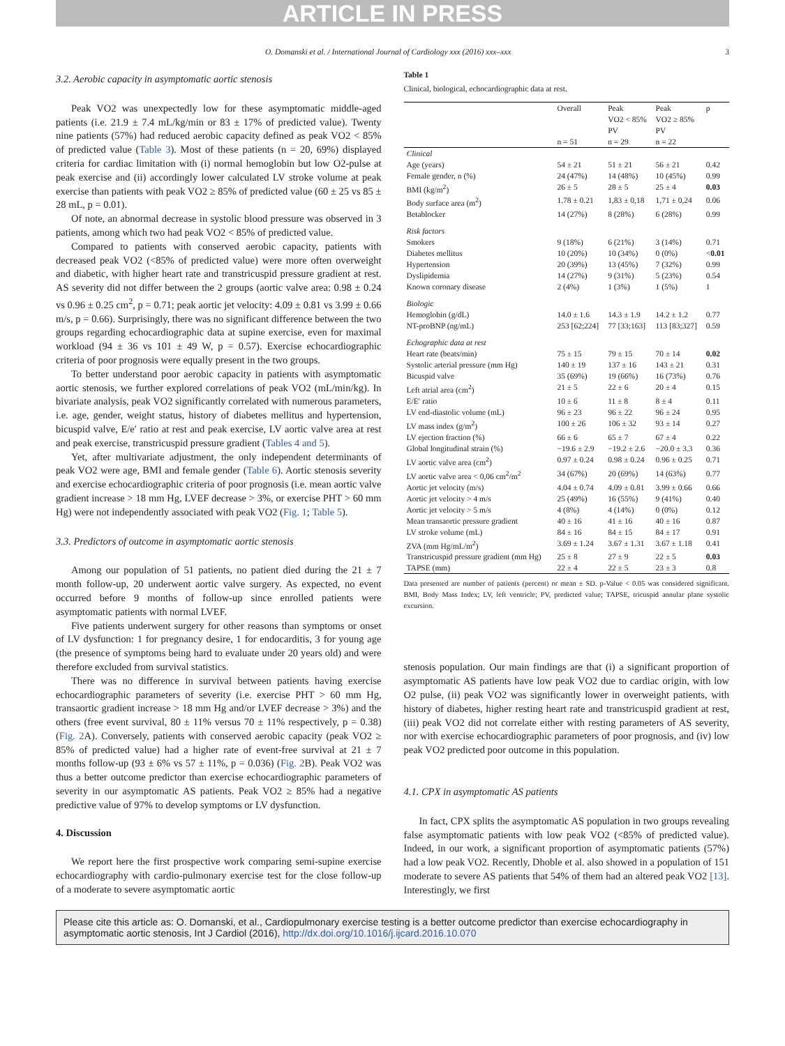ARTICLE IN PRESS
O. Domanski et al. / International Journal of Cardiology xxx (2016) xxx–xxx 3
3.2. Aerobic capacity in asymptomatic aortic stenosis
Peak VO2 was unexpectedly low for these asymptomatic middle-aged patients (i.e. 21.9 ± 7.4 mL/kg/min or 83 ± 17% of predicted value). Twenty nine patients (57%) had reduced aerobic capacity defined as peak VO2 < 85% of predicted value (Table 3). Most of these patients (n = 20, 69%) displayed criteria for cardiac limitation with (i) normal hemoglobin but low O2-pulse at peak exercise and (ii) accordingly lower calculated LV stroke volume at peak exercise than patients with peak VO2 ≥ 85% of predicted value (60 ± 25 vs 85 ± 28 mL, p = 0.01).
Of note, an abnormal decrease in systolic blood pressure was observed in 3 patients, among which two had peak VO2 < 85% of predicted value.
Compared to patients with conserved aerobic capacity, patients with decreased peak VO2 (<85% of predicted value) were more often overweight and diabetic, with higher heart rate and transtricuspid pressure gradient at rest. AS severity did not differ between the 2 groups (aortic valve area: 0.98 ± 0.24 vs 0.96 ± 0.25 cm<sup>2</sup>, p = 0.71; peak aortic jet velocity: 4.09 ± 0.81 vs 3.99 ± 0.66 m/s, p = 0.66). Surprisingly, there was no significant difference between the two groups regarding echocardiographic data at supine exercise, even for maximal workload (94 ± 36 vs 101 ± 49 W, p = 0.57). Exercise echocardiographic criteria of poor prognosis were equally present in the two groups.
To better understand poor aerobic capacity in patients with asymptomatic aortic stenosis, we further explored correlations of peak VO2 (mL/min/kg). In bivariate analysis, peak VO2 significantly correlated with numerous parameters, i.e. age, gender, weight status, history of diabetes mellitus and hypertension, bicuspid valve, E/e′ ratio at rest and peak exercise, LV aortic valve area at rest and peak exercise, transtricuspid pressure gradient (Tables 4 and 5).
Yet, after multivariate adjustment, the only independent determinants of peak VO2 were age, BMI and female gender (Table 6). Aortic stenosis severity and exercise echocardiographic criteria of poor prognosis (i.e. mean aortic valve gradient increase > 18 mm Hg, LVEF decrease > 3%, or exercise PHT > 60 mm Hg) were not independently associated with peak VO2 (Fig. 1; Table 5).
3.3. Predictors of outcome in asymptomatic aortic stenosis
Among our population of 51 patients, no patient died during the 21 ± 7 month follow-up, 20 underwent aortic valve surgery. As expected, no event occurred before 9 months of follow-up since enrolled patients were asymptomatic patients with normal LVEF.
Five patients underwent surgery for other reasons than symptoms or onset of LV dysfunction: 1 for pregnancy desire, 1 for endocarditis, 3 for young age (the presence of symptoms being hard to evaluate under 20 years old) and were therefore excluded from survival statistics.
There was no difference in survival between patients having exercise echocardiographic parameters of severity (i.e. exercise PHT > 60 mm Hg, transaortic gradient increase > 18 mm Hg and/or LVEF decrease > 3%) and the others (free event survival, 80 ± 11% versus 70 ± 11% respectively, p = 0.38) (Fig. 2 A). Conversely, patients with conserved aerobic capacity (peak VO2 ≥ 85% of predicted value) had a higher rate of event-free survival at 21 ± 7 months follow-up (93 ± 6% vs 57 ± 11%, p = 0.036) (Fig. 2 B). Peak VO2 was thus a better outcome predictor than exercise echocardiographic parameters of severity in our asymptomatic AS patients. Peak VO2 ≥ 85% had a negative predictive value of 97% to develop symptoms or LV dysfunction.
4. Discussion
We report here the first prospective work comparing semi-supine exercise echocardiography with cardio-pulmonary exercise test for the close follow-up of a moderate to severe asymptomatic aortic
Table 1
Clinical, biological, echocardiographic data at rest.
| | Overall | Peak VO2 < 85% PV | Peak VO2 ≥ 85% PV | p |
| --- | --- | --- | --- | --- |
| | n = 51 | n = 29 | n = 22 | |
| Clinical | | | | |
| Age (years) | 54 ± 21 | 51 ± 21 | 56 ± 21 | 0.42 |
| Female gender, n (%) | 24 (47%) | 14 (48%) | 10 (45%) | 0.99 |
| BMI (kg/m<sup>2</sup>) | 26 ± 5 | 28 ± 5 | 25 ± 4 | 0.03 |
| Body surface area (m<sup>2</sup>) | 1.78 ± 0.21 | 1,83 ± 0,18 | 1,71 ± 0,24 | 0.06 |
| Betablocker | 14 (27%) | 8 (28%) | 6 (28%) | 0.99 |
| Risk factors | | | | |
| Smokers | 9 (18%) | 6 (21%) | 3 (14%) | 0.71 |
| Diabetes mellitus | 10 (20%) | 10 (34%) | 0 (0%) | < 0.01 |
| Hypertension | 20 (39%) | 13 (45%) | 7 (32%) | 0.99 |
| Dyslipidemia | 14 (27%) | 9 (31%) | 5 (23%) | 0.54 |
| Known coronary disease | 2 (4%) | 1 (3%) | 1 (5%) | 1 |
| Biologic | | | | |
| Hemoglobin (g/dL) | 14.0 ± 1.6 | 14.3 ± 1.9 | 14.2 ± 1.2 | 0.77 |
| NT-proBNP (ng/mL) | 253 [62;224] | 77 [33;163] | 113 [83;327] | 0.59 |
| Echographic data at rest | | | | |
| Heart rate (beats/min) | 75 ± 15 | 79 ± 15 | 70 ± 14 | 0.02 |
| Systolic arterial pressure (mm Hg) | 140 ± 19 | 137 ± 16 | 143 ± 21 | 0.31 |
| Bicuspid valve | 35 (69%) | 19 (66%) | 16 (73%) | 0.76 |
| Left atrial area (cm<sup>2</sup>) | 21 ± 5 | 22 ± 6 | 20 ± 4 | 0.15 |
| E/E′ ratio | 10 ± 6 | 11 ± 8 | 8 ± 4 | 0.11 |
| LV end-diastolic volume (mL) | 96 ± 23 | 96 ± 22 | 96 ± 24 | 0.95 |
| LV mass index (g/m<sup>2</sup>) | 100 ± 26 | 106 ± 32 | 93 ± 14 | 0.27 |
| LV ejection fraction (%) | 66 ± 6 | 65 ± 7 | 67 ± 4 | 0.22 |
| Global longitudinal strain (%) | −19.6 ± 2.9 | −19.2 ± 2.6 | −20.0 ± 3.3 | 0.36 |
| LV aortic valve area (cm<sup>2</sup>) | 0.97 ± 0.24 | 0.98 ± 0.24 | 0.96 ± 0.25 | 0.71 |
| LV aortic valve area < 0,06 cm<sup>2</sup>/m<sup>2</sup> | 34 (67%) | 20 (69%) | 14 (63%) | 0.77 |
| Aortic jet velocity (m/s) | 4.04 ± 0.74 | 4.09 ± 0.81 | 3.99 ± 0.66 | 0.66 |
| Aortic jet velocity > 4 m/s | 25 (49%) | 16 (55%) | 9 (41%) | 0.40 |
| Aortic jet velocity > 5 m/s | 4 (8%) | 4 (14%) | 0 (0%) | 0.12 |
| Mean transaortic pressure gradient | 40 ± 16 | 41 ± 16 | 40 ± 16 | 0.87 |
| LV stroke volume (mL) | 84 ± 16 | 84 ± 15 | 84 ± 17 | 0.91 |
| ZVA (mm Hg/mL/m<sup>2</sup>) | 3.69 ± 1.24 | 3.67 ± 1.31 | 3.67 ± 1.18 | 0.41 |
| Transtricuspid pressure gradient (mm Hg) | 25 ± 8 | 27 ± 9 | 22 ± 5 | 0.03 |
| TAPSE (mm) | 22 ± 4 | 22 ± 5 | 23 ± 3 | 0.8 |
Data presented are number of patients (percent) or mean ± SD. p-Value < 0.05 was considered significant. BMI, Body Mass Index; LV, left ventricle; PV, predicted value; TAPSE, tricuspid annular plane systolic excursion.
stenosis population. Our main findings are that (i) a significant proportion of asymptomatic AS patients have low peak VO2 due to cardiac origin, with low O2 pulse, (ii) peak VO2 was significantly lower in overweight patients, with history of diabetes, higher resting heart rate and transtricuspid gradient at rest, (iii) peak VO2 did not correlate either with resting parameters of AS severity, nor with exercise echocardiographic parameters of poor prognosis, and (iv) low peak VO2 predicted poor outcome in this population.
4.1. CPX in asymptomatic AS patients
In fact, CPX splits the asymptomatic AS population in two groups revealing false asymptomatic patients with low peak VO2 (<85% of predicted value). Indeed, in our work, a significant proportion of asymptomatic patients (57%) had a low peak VO2. Recently, Dhoble et al. also showed in a population of 151 moderate to severe AS patients that 54% of them had an altered peak VO2 [13]. Interestingly, we first
Please cite this article as: O. Domanski, et al., Cardiopulmonary exercise testing is a better outcome predictor than exercise echocardiography in asymptomatic aortic stenosis, Int J Cardiol (2016), http://dx.doi.org/10.1016/j.ijcard.2016.10.070